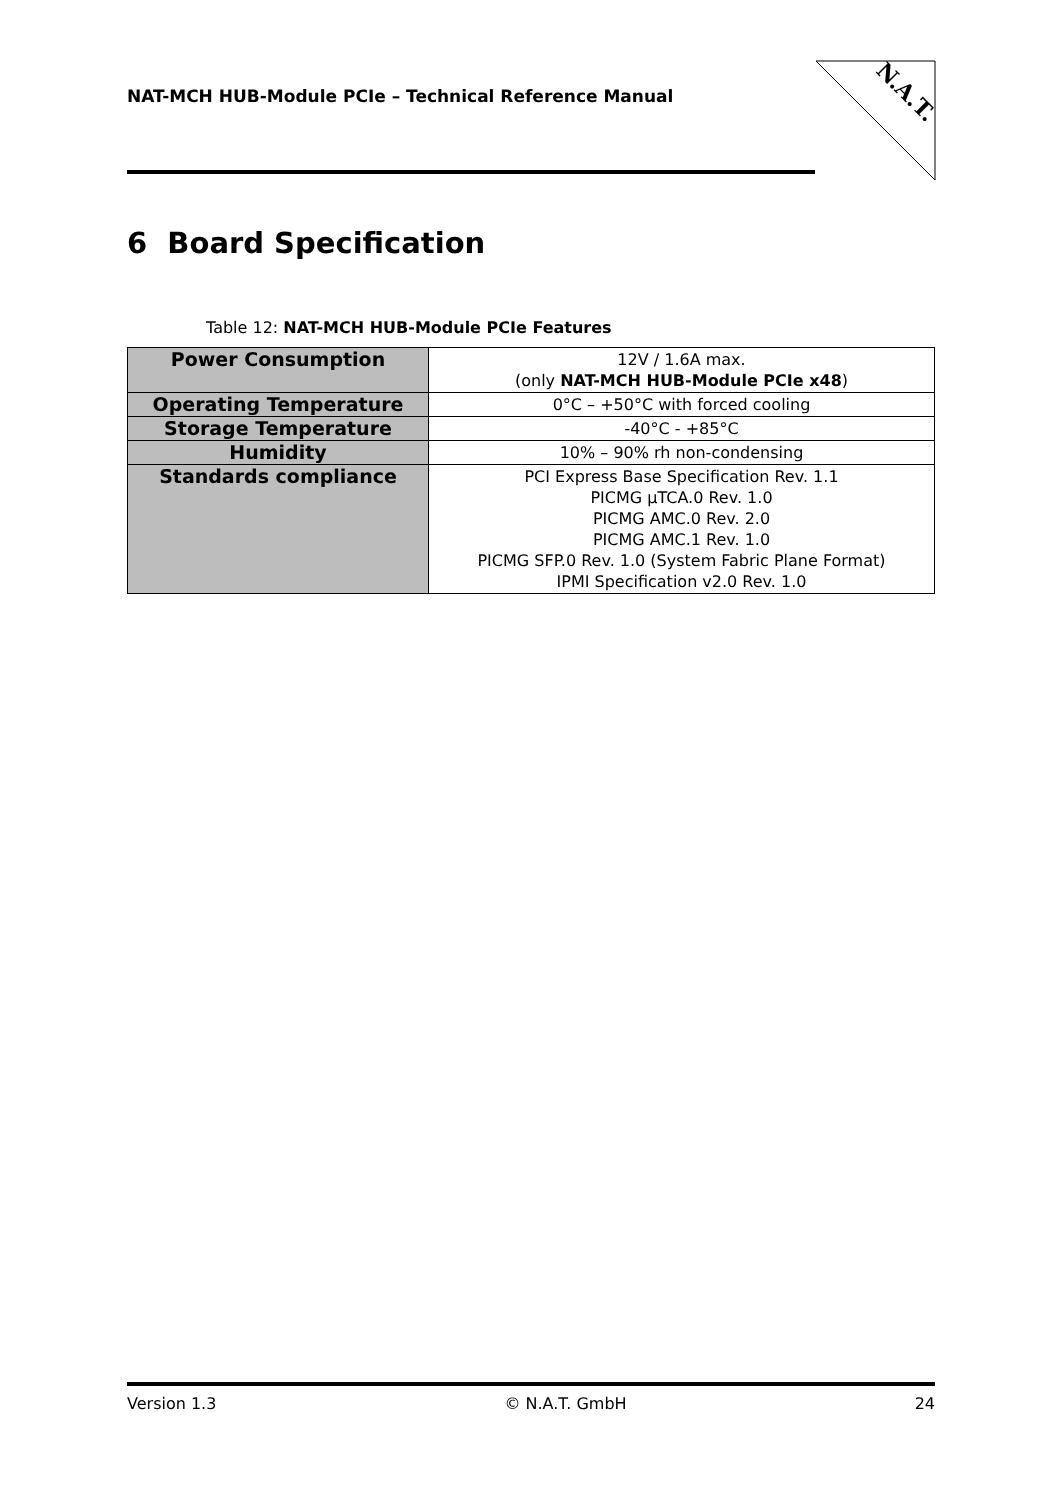NAT-MCH HUB-Module PCIe – Technical Reference Manual
N.A.T.
6 Board Specification
Table 12: NAT-MCH HUB-Module PCIe Features
| Power Consumption | 12V / 1.6A max. (only NAT-MCH HUB-Module PCIe x48 ) |
| Operating Temperature | 0°C – +50°C with forced cooling |
| Storage Temperature | -40°C - +85°C |
| Humidity | 10% – 90% rh non-condensing |
| Standards compliance | PCI Express Base Specification Rev. 1.1 PICMG µTCA.0 Rev. 1.0 PICMG AMC.0 Rev. 2.0 PICMG AMC.1 Rev. 1.0 PICMG SFP.0 Rev. 1.0 (System Fabric Plane Format) IPMI Specification v2.0 Rev. 1.0 |
Version 1.3 © N.A.T. GmbH 24